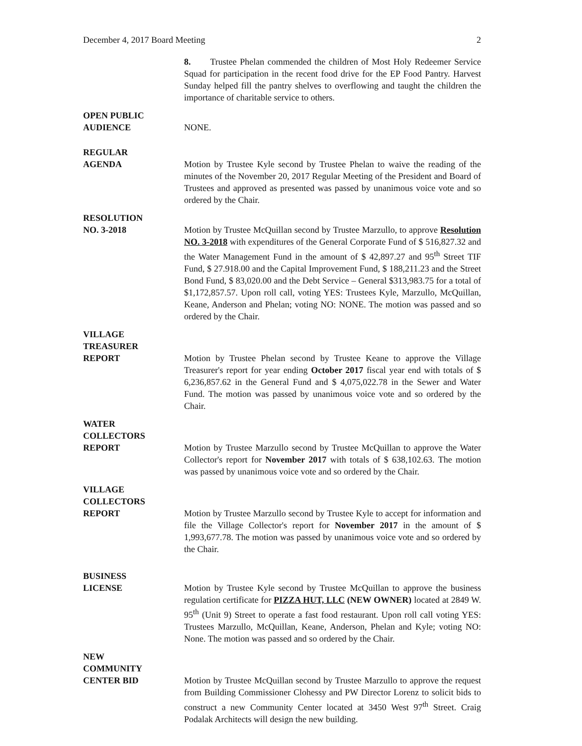December 4, 2017 Board Meeting 2
8. Trustee Phelan commended the children of Most Holy Redeemer Service Squad for participation in the recent food drive for the EP Food Pantry. Harvest Sunday helped fill the pantry shelves to overflowing and taught the children the importance of charitable service to others.
OPEN PUBLIC
AUDIENCE
NONE.
REGULAR
AGENDA
Motion by Trustee Kyle second by Trustee Phelan to waive the reading of the minutes of the November 20, 2017 Regular Meeting of the President and Board of Trustees and approved as presented was passed by unanimous voice vote and so ordered by the Chair.
RESOLUTION
NO. 3-2018
Motion by Trustee McQuillan second by Trustee Marzullo, to approve Resolution NO. 3-2018 with expenditures of the General Corporate Fund of $ 516,827.32 and the Water Management Fund in the amount of $ 42,897.27 and 95<sup>th</sup> Street TIF Fund, $ 27.918.00 and the Capital Improvement Fund, $ 188,211.23 and the Street Bond Fund, $ 83,020.00 and the Debt Service – General $313,983.75 for a total of $1,172,857.57. Upon roll call, voting YES: Trustees Kyle, Marzullo, McQuillan, Keane, Anderson and Phelan; voting NO: NONE. The motion was passed and so ordered by the Chair.
VILLAGE
TREASURER
REPORT
Motion by Trustee Phelan second by Trustee Keane to approve the Village Treasurer's report for year ending October 2017 fiscal year end with totals of $ 6,236,857.62 in the General Fund and $ 4,075,022.78 in the Sewer and Water Fund. The motion was passed by unanimous voice vote and so ordered by the Chair.
WATER
COLLECTORS
REPORT
Motion by Trustee Marzullo second by Trustee McQuillan to approve the Water Collector's report for November 2017 with totals of $ 638,102.63. The motion was passed by unanimous voice vote and so ordered by the Chair.
VILLAGE
COLLECTORS
REPORT
Motion by Trustee Marzullo second by Trustee Kyle to accept for information and file the Village Collector's report for November 2017 in the amount of $ 1,993,677.78. The motion was passed by unanimous voice vote and so ordered by the Chair.
BUSINESS
LICENSE
Motion by Trustee Kyle second by Trustee McQuillan to approve the business regulation certificate for PIZZA HUT, LLC (NEW OWNER) located at 2849 W. 95<sup>th</sup> (Unit 9) Street to operate a fast food restaurant. Upon roll call voting YES: Trustees Marzullo, McQuillan, Keane, Anderson, Phelan and Kyle; voting NO: None. The motion was passed and so ordered by the Chair.
NEW
COMMUNITY
CENTER BID
Motion by Trustee McQuillan second by Trustee Marzullo to approve the request from Building Commissioner Clohessy and PW Director Lorenz to solicit bids to construct a new Community Center located at 3450 West 97<sup>th</sup> Street. Craig Podalak Architects will design the new building.